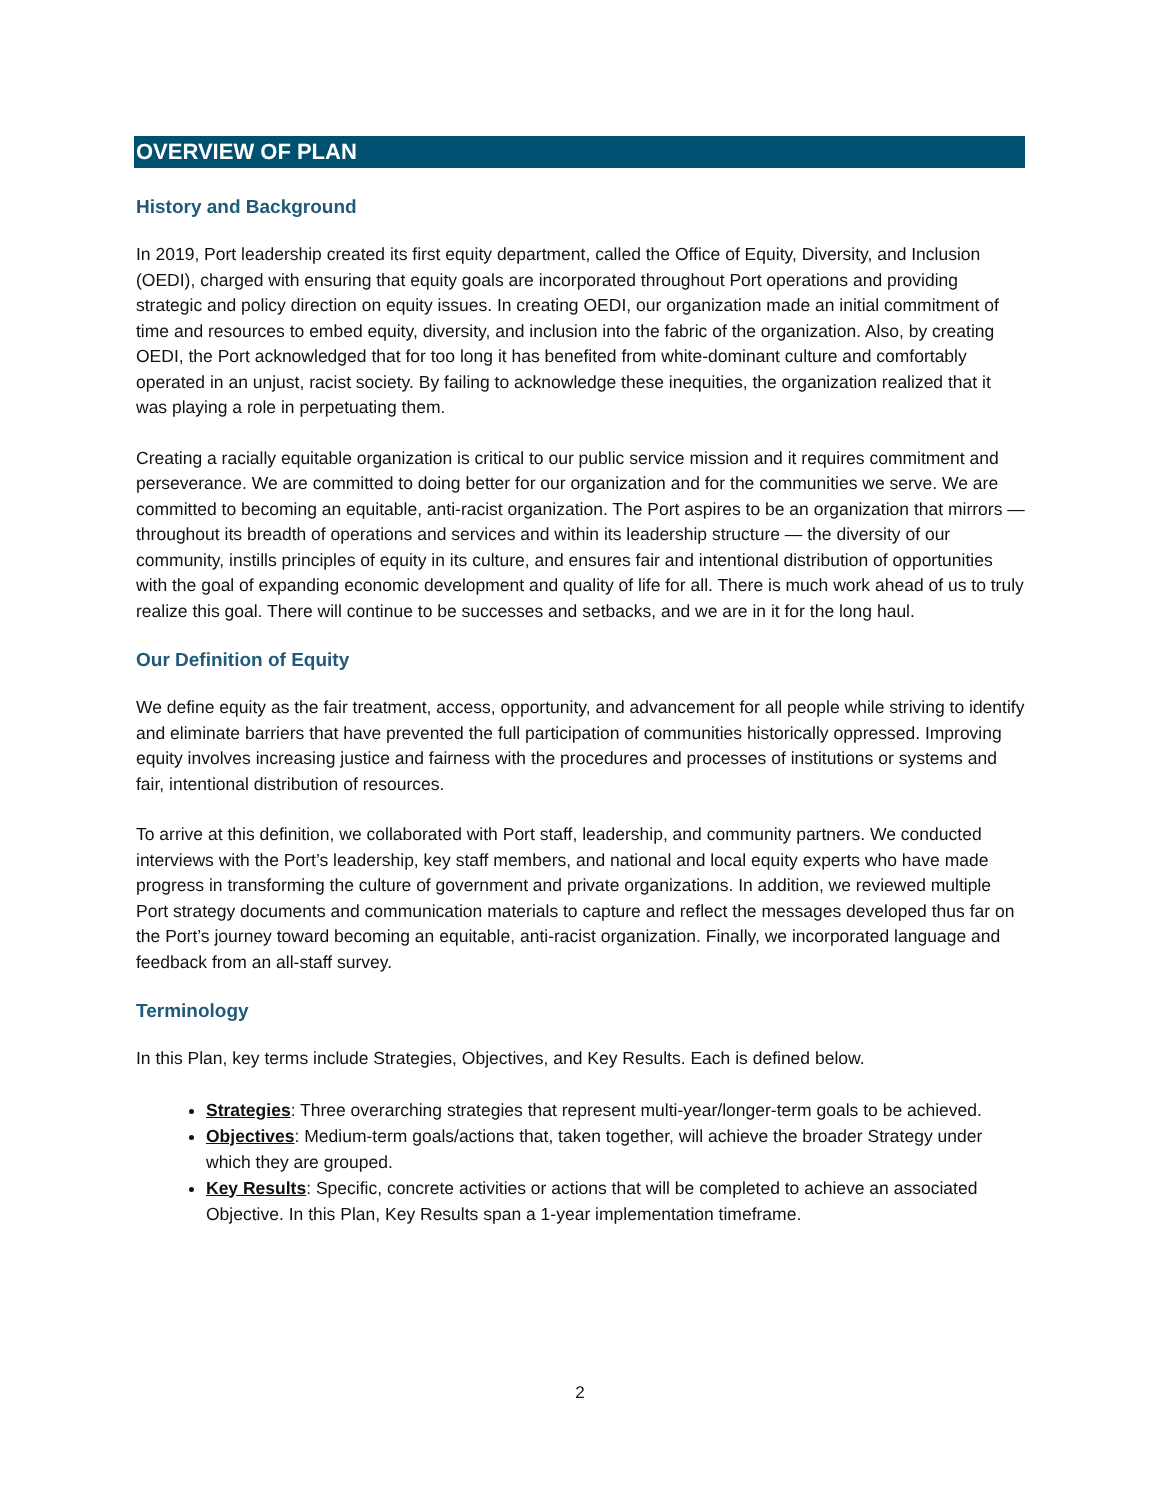OVERVIEW OF PLAN
History and Background
In 2019, Port leadership created its first equity department, called the Office of Equity, Diversity, and Inclusion (OEDI), charged with ensuring that equity goals are incorporated throughout Port operations and providing strategic and policy direction on equity issues. In creating OEDI, our organization made an initial commitment of time and resources to embed equity, diversity, and inclusion into the fabric of the organization. Also, by creating OEDI, the Port acknowledged that for too long it has benefited from white-dominant culture and comfortably operated in an unjust, racist society. By failing to acknowledge these inequities, the organization realized that it was playing a role in perpetuating them.
Creating a racially equitable organization is critical to our public service mission and it requires commitment and perseverance. We are committed to doing better for our organization and for the communities we serve. We are committed to becoming an equitable, anti-racist organization. The Port aspires to be an organization that mirrors — throughout its breadth of operations and services and within its leadership structure — the diversity of our community, instills principles of equity in its culture, and ensures fair and intentional distribution of opportunities with the goal of expanding economic development and quality of life for all. There is much work ahead of us to truly realize this goal. There will continue to be successes and setbacks, and we are in it for the long haul.
Our Definition of Equity
We define equity as the fair treatment, access, opportunity, and advancement for all people while striving to identify and eliminate barriers that have prevented the full participation of communities historically oppressed. Improving equity involves increasing justice and fairness with the procedures and processes of institutions or systems and fair, intentional distribution of resources.
To arrive at this definition, we collaborated with Port staff, leadership, and community partners. We conducted interviews with the Port’s leadership, key staff members, and national and local equity experts who have made progress in transforming the culture of government and private organizations. In addition, we reviewed multiple Port strategy documents and communication materials to capture and reflect the messages developed thus far on the Port’s journey toward becoming an equitable, anti-racist organization. Finally, we incorporated language and feedback from an all-staff survey.
Terminology
In this Plan, key terms include Strategies, Objectives, and Key Results. Each is defined below.
Strategies: Three overarching strategies that represent multi-year/longer-term goals to be achieved.
Objectives: Medium-term goals/actions that, taken together, will achieve the broader Strategy under which they are grouped.
Key Results: Specific, concrete activities or actions that will be completed to achieve an associated Objective. In this Plan, Key Results span a 1-year implementation timeframe.
2